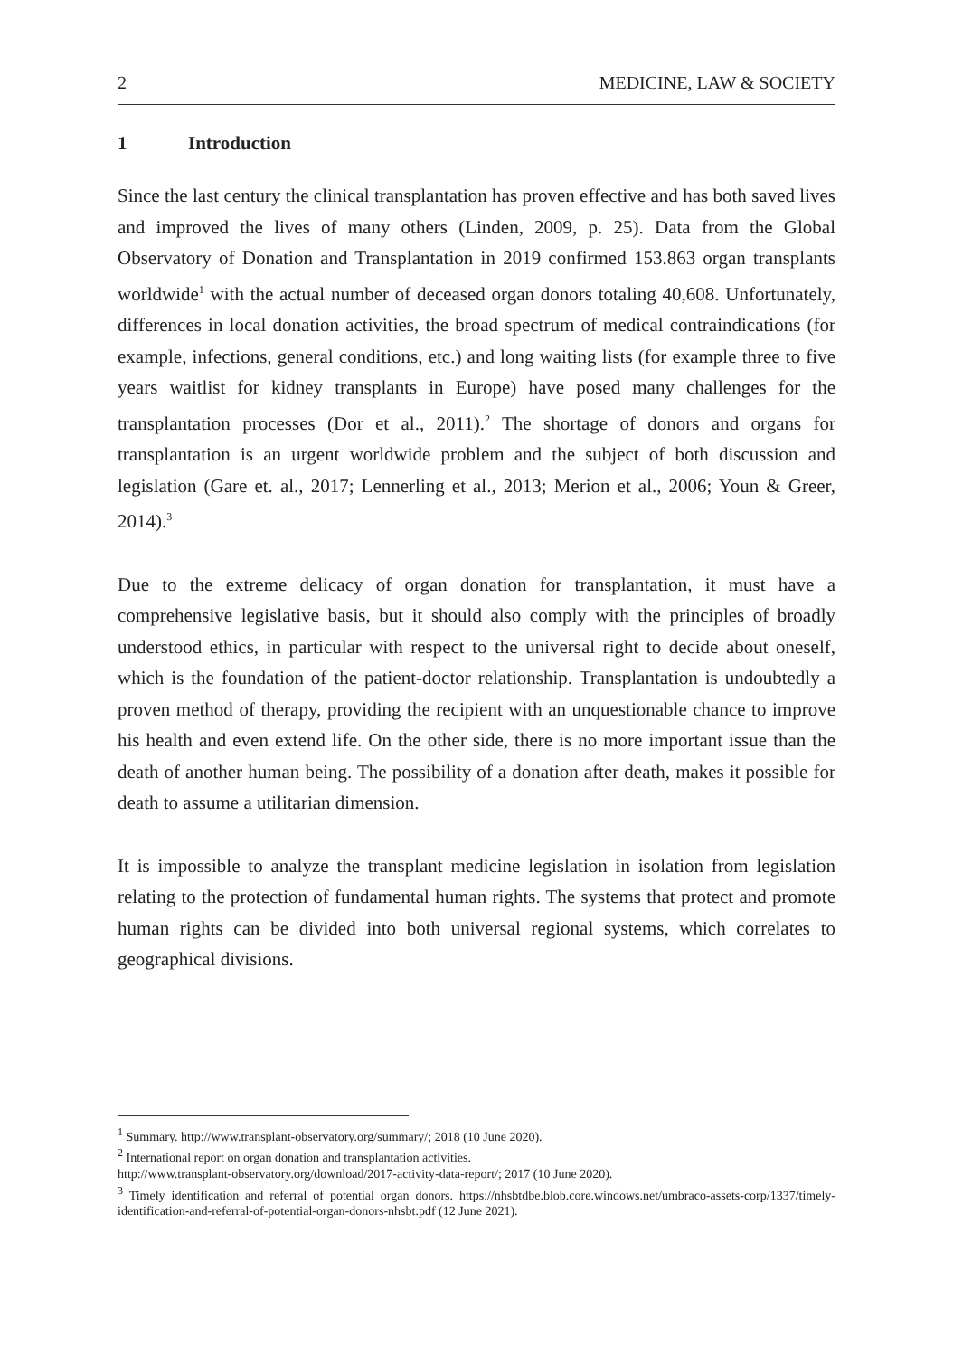2 MEDICINE, LAW & SOCIETY
1 Introduction
Since the last century the clinical transplantation has proven effective and has both saved lives and improved the lives of many others (Linden, 2009, p. 25). Data from the Global Observatory of Donation and Transplantation in 2019 confirmed 153.863 organ transplants worldwide<sup>1</sup> with the actual number of deceased organ donors totaling 40,608. Unfortunately, differences in local donation activities, the broad spectrum of medical contraindications (for example, infections, general conditions, etc.) and long waiting lists (for example three to five years waitlist for kidney transplants in Europe) have posed many challenges for the transplantation processes (Dor et al., 2011).<sup>2</sup> The shortage of donors and organs for transplantation is an urgent worldwide problem and the subject of both discussion and legislation (Gare et. al., 2017; Lennerling et al., 2013; Merion et al., 2006; Youn & Greer, 2014).<sup>3</sup>
Due to the extreme delicacy of organ donation for transplantation, it must have a comprehensive legislative basis, but it should also comply with the principles of broadly understood ethics, in particular with respect to the universal right to decide about oneself, which is the foundation of the patient-doctor relationship. Transplantation is undoubtedly a proven method of therapy, providing the recipient with an unquestionable chance to improve his health and even extend life. On the other side, there is no more important issue than the death of another human being. The possibility of a donation after death, makes it possible for death to assume a utilitarian dimension.
It is impossible to analyze the transplant medicine legislation in isolation from legislation relating to the protection of fundamental human rights. The systems that protect and promote human rights can be divided into both universal regional systems, which correlates to geographical divisions.
<sup>1</sup> Summary. http://www.transplant-observatory.org/summary/; 2018 (10 June 2020).
<sup>2</sup> International report on organ donation and transplantation activities.
http://www.transplant-observatory.org/download/2017-activity-data-report/; 2017 (10 June 2020).
<sup>3</sup> Timely identification and referral of potential organ donors. https://nhsbtdbe.blob.core.windows.net/umbraco-assets-corp/1337/timely-identification-and-referral-of-potential-organ-donors-nhsbt.pdf (12 June 2021).